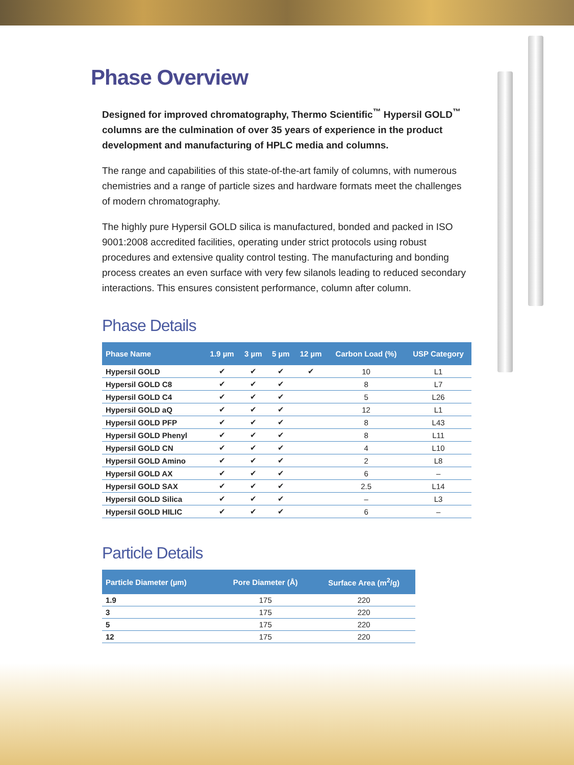Phase Overview
Designed for improved chromatography, Thermo Scientific<sup>™</sup> Hypersil GOLD<sup>™</sup> columns are the culmination of over 35 years of experience in the product development and manufacturing of HPLC media and columns.
The range and capabilities of this state-of-the-art family of columns, with numerous chemistries and a range of particle sizes and hardware formats meet the challenges of modern chromatography.
The highly pure Hypersil GOLD silica is manufactured, bonded and packed in ISO 9001:2008 accredited facilities, operating under strict protocols using robust procedures and extensive quality control testing. The manufacturing and bonding process creates an even surface with very few silanols leading to reduced secondary interactions. This ensures consistent performance, column after column.
Phase Details
| Phase Name | 1.9 µm | 3 µm | 5 µm | 12 µm | Carbon Load (%) | USP Category |
| --- | --- | --- | --- | --- | --- | --- |
| Hypersil GOLD | ✔ | ✔ | ✔ | ✔ | 10 | L1 |
| Hypersil GOLD C8 | ✔ | ✔ | ✔ | | 8 | L7 |
| Hypersil GOLD C4 | ✔ | ✔ | ✔ | | 5 | L26 |
| Hypersil GOLD aQ | ✔ | ✔ | ✔ | | 12 | L1 |
| Hypersil GOLD PFP | ✔ | ✔ | ✔ | | 8 | L43 |
| Hypersil GOLD Phenyl | ✔ | ✔ | ✔ | | 8 | L11 |
| Hypersil GOLD CN | ✔ | ✔ | ✔ | | 4 | L10 |
| Hypersil GOLD Amino | ✔ | ✔ | ✔ | | 2 | L8 |
| Hypersil GOLD AX | ✔ | ✔ | ✔ | | 6 | – |
| Hypersil GOLD SAX | ✔ | ✔ | ✔ | | 2.5 | L14 |
| Hypersil GOLD Silica | ✔ | ✔ | ✔ | | – | L3 |
| Hypersil GOLD HILIC | ✔ | ✔ | ✔ | | 6 | – |
Particle Details
| Particle Diameter (µm) | Pore Diameter (Å) | Surface Area (m<sup>2</sup>/g) |
| --- | --- | --- |
| 1.9 | 175 | 220 |
| 3 | 175 | 220 |
| 5 | 175 | 220 |
| 12 | 175 | 220 |